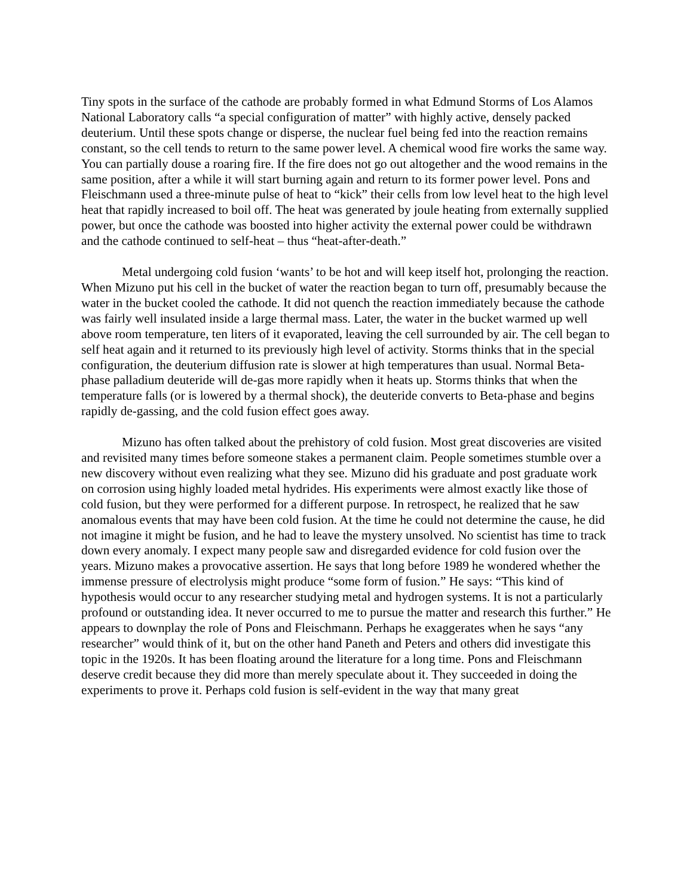Tiny spots in the surface of the cathode are probably formed in what Edmund Storms of Los Alamos National Laboratory calls “a special configuration of matter” with highly active, densely packed deuterium. Until these spots change or disperse, the nuclear fuel being fed into the reaction remains constant, so the cell tends to return to the same power level. A chemical wood fire works the same way. You can partially douse a roaring fire. If the fire does not go out altogether and the wood remains in the same position, after a while it will start burning again and return to its former power level. Pons and Fleischmann used a three-minute pulse of heat to “kick” their cells from low level heat to the high level heat that rapidly increased to boil off. The heat was generated by joule heating from externally supplied power, but once the cathode was boosted into higher activity the external power could be withdrawn and the cathode continued to self-heat – thus “heat-after-death.”
Metal undergoing cold fusion ‘wants’ to be hot and will keep itself hot, prolonging the reaction. When Mizuno put his cell in the bucket of water the reaction began to turn off, presumably because the water in the bucket cooled the cathode. It did not quench the reaction immediately because the cathode was fairly well insulated inside a large thermal mass. Later, the water in the bucket warmed up well above room temperature, ten liters of it evaporated, leaving the cell surrounded by air. The cell began to self heat again and it returned to its previously high level of activity. Storms thinks that in the special configuration, the deuterium diffusion rate is slower at high temperatures than usual. Normal Beta-phase palladium deuteride will de-gas more rapidly when it heats up. Storms thinks that when the temperature falls (or is lowered by a thermal shock), the deuteride converts to Beta-phase and begins rapidly de-gassing, and the cold fusion effect goes away.
Mizuno has often talked about the prehistory of cold fusion. Most great discoveries are visited and revisited many times before someone stakes a permanent claim. People sometimes stumble over a new discovery without even realizing what they see. Mizuno did his graduate and post graduate work on corrosion using highly loaded metal hydrides. His experiments were almost exactly like those of cold fusion, but they were performed for a different purpose. In retrospect, he realized that he saw anomalous events that may have been cold fusion. At the time he could not determine the cause, he did not imagine it might be fusion, and he had to leave the mystery unsolved. No scientist has time to track down every anomaly. I expect many people saw and disregarded evidence for cold fusion over the years. Mizuno makes a provocative assertion. He says that long before 1989 he wondered whether the immense pressure of electrolysis might produce “some form of fusion.” He says: “This kind of hypothesis would occur to any researcher studying metal and hydrogen systems. It is not a particularly profound or outstanding idea. It never occurred to me to pursue the matter and research this further.” He appears to downplay the role of Pons and Fleischmann. Perhaps he exaggerates when he says “any researcher” would think of it, but on the other hand Paneth and Peters and others did investigate this topic in the 1920s. It has been floating around the literature for a long time. Pons and Fleischmann deserve credit because they did more than merely speculate about it. They succeeded in doing the experiments to prove it. Perhaps cold fusion is self-evident in the way that many great